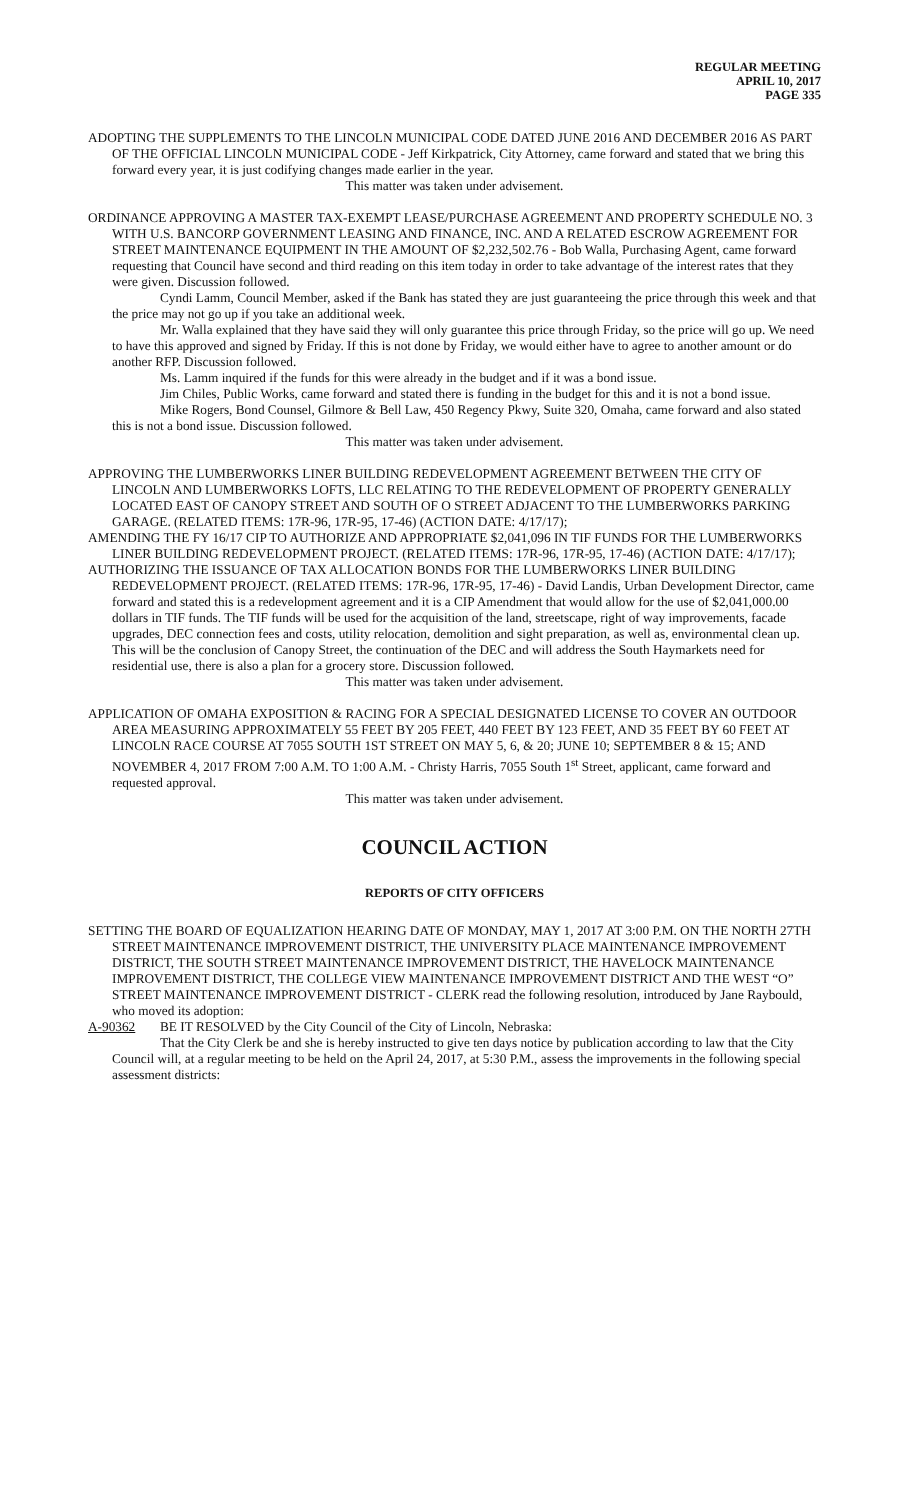REGULAR MEETING
APRIL 10, 2017
PAGE 335
ADOPTING THE SUPPLEMENTS TO THE LINCOLN MUNICIPAL CODE DATED JUNE 2016 AND DECEMBER 2016 AS PART OF THE OFFICIAL LINCOLN MUNICIPAL CODE - Jeff Kirkpatrick, City Attorney, came forward and stated that we bring this forward every year, it is just codifying changes made earlier in the year.
This matter was taken under advisement.
ORDINANCE APPROVING A MASTER TAX-EXEMPT LEASE/PURCHASE AGREEMENT AND PROPERTY SCHEDULE NO. 3 WITH U.S. BANCORP GOVERNMENT LEASING AND FINANCE, INC. AND A RELATED ESCROW AGREEMENT FOR STREET MAINTENANCE EQUIPMENT IN THE AMOUNT OF $2,232,502.76 - Bob Walla, Purchasing Agent, came forward requesting that Council have second and third reading on this item today in order to take advantage of the interest rates that they were given. Discussion followed.
Cyndi Lamm, Council Member, asked if the Bank has stated they are just guaranteeing the price through this week and that the price may not go up if you take an additional week.
Mr. Walla explained that they have said they will only guarantee this price through Friday, so the price will go up. We need to have this approved and signed by Friday. If this is not done by Friday, we would either have to agree to another amount or do another RFP. Discussion followed.
Ms. Lamm inquired if the funds for this were already in the budget and if it was a bond issue.
Jim Chiles, Public Works, came forward and stated there is funding in the budget for this and it is not a bond issue.
Mike Rogers, Bond Counsel, Gilmore & Bell Law, 450 Regency Pkwy, Suite 320, Omaha, came forward and also stated this is not a bond issue. Discussion followed.
This matter was taken under advisement.
APPROVING THE LUMBERWORKS LINER BUILDING REDEVELOPMENT AGREEMENT BETWEEN THE CITY OF LINCOLN AND LUMBERWORKS LOFTS, LLC RELATING TO THE REDEVELOPMENT OF PROPERTY GENERALLY LOCATED EAST OF CANOPY STREET AND SOUTH OF O STREET ADJACENT TO THE LUMBERWORKS PARKING GARAGE. (RELATED ITEMS: 17R-96, 17R-95, 17-46) (ACTION DATE: 4/17/17);
AMENDING THE FY 16/17 CIP TO AUTHORIZE AND APPROPRIATE $2,041,096 IN TIF FUNDS FOR THE LUMBERWORKS LINER BUILDING REDEVELOPMENT PROJECT. (RELATED ITEMS: 17R-96, 17R-95, 17-46) (ACTION DATE: 4/17/17);
AUTHORIZING THE ISSUANCE OF TAX ALLOCATION BONDS FOR THE LUMBERWORKS LINER BUILDING REDEVELOPMENT PROJECT. (RELATED ITEMS: 17R-96, 17R-95, 17-46) - David Landis, Urban Development Director, came forward and stated this is a redevelopment agreement and it is a CIP Amendment that would allow for the use of $2,041,000.00 dollars in TIF funds. The TIF funds will be used for the acquisition of the land, streetscape, right of way improvements, facade upgrades, DEC connection fees and costs, utility relocation, demolition and sight preparation, as well as, environmental clean up. This will be the conclusion of Canopy Street, the continuation of the DEC and will address the South Haymarkets need for residential use, there is also a plan for a grocery store. Discussion followed.
This matter was taken under advisement.
APPLICATION OF OMAHA EXPOSITION & RACING FOR A SPECIAL DESIGNATED LICENSE TO COVER AN OUTDOOR AREA MEASURING APPROXIMATELY 55 FEET BY 205 FEET, 440 FEET BY 123 FEET, AND 35 FEET BY 60 FEET AT LINCOLN RACE COURSE AT 7055 SOUTH 1ST STREET ON MAY 5, 6, & 20; JUNE 10; SEPTEMBER 8 & 15; AND NOVEMBER 4, 2017 FROM 7:00 A.M. TO 1:00 A.M. - Christy Harris, 7055 South 1<sup>st</sup> Street, applicant, came forward and requested approval.
This matter was taken under advisement.
COUNCIL ACTION
REPORTS OF CITY OFFICERS
SETTING THE BOARD OF EQUALIZATION HEARING DATE OF MONDAY, MAY 1, 2017 AT 3:00 P.M. ON THE NORTH 27TH STREET MAINTENANCE IMPROVEMENT DISTRICT, THE UNIVERSITY PLACE MAINTENANCE IMPROVEMENT DISTRICT, THE SOUTH STREET MAINTENANCE IMPROVEMENT DISTRICT, THE HAVELOCK MAINTENANCE IMPROVEMENT DISTRICT, THE COLLEGE VIEW MAINTENANCE IMPROVEMENT DISTRICT AND THE WEST “O” STREET MAINTENANCE IMPROVEMENT DISTRICT - CLERK read the following resolution, introduced by Jane Raybould, who moved its adoption:
A-90362 BE IT RESOLVED by the City Council of the City of Lincoln, Nebraska:
That the City Clerk be and she is hereby instructed to give ten days notice by publication according to law that the City Council will, at a regular meeting to be held on the April 24, 2017, at 5:30 P.M., assess the improvements in the following special assessment districts: